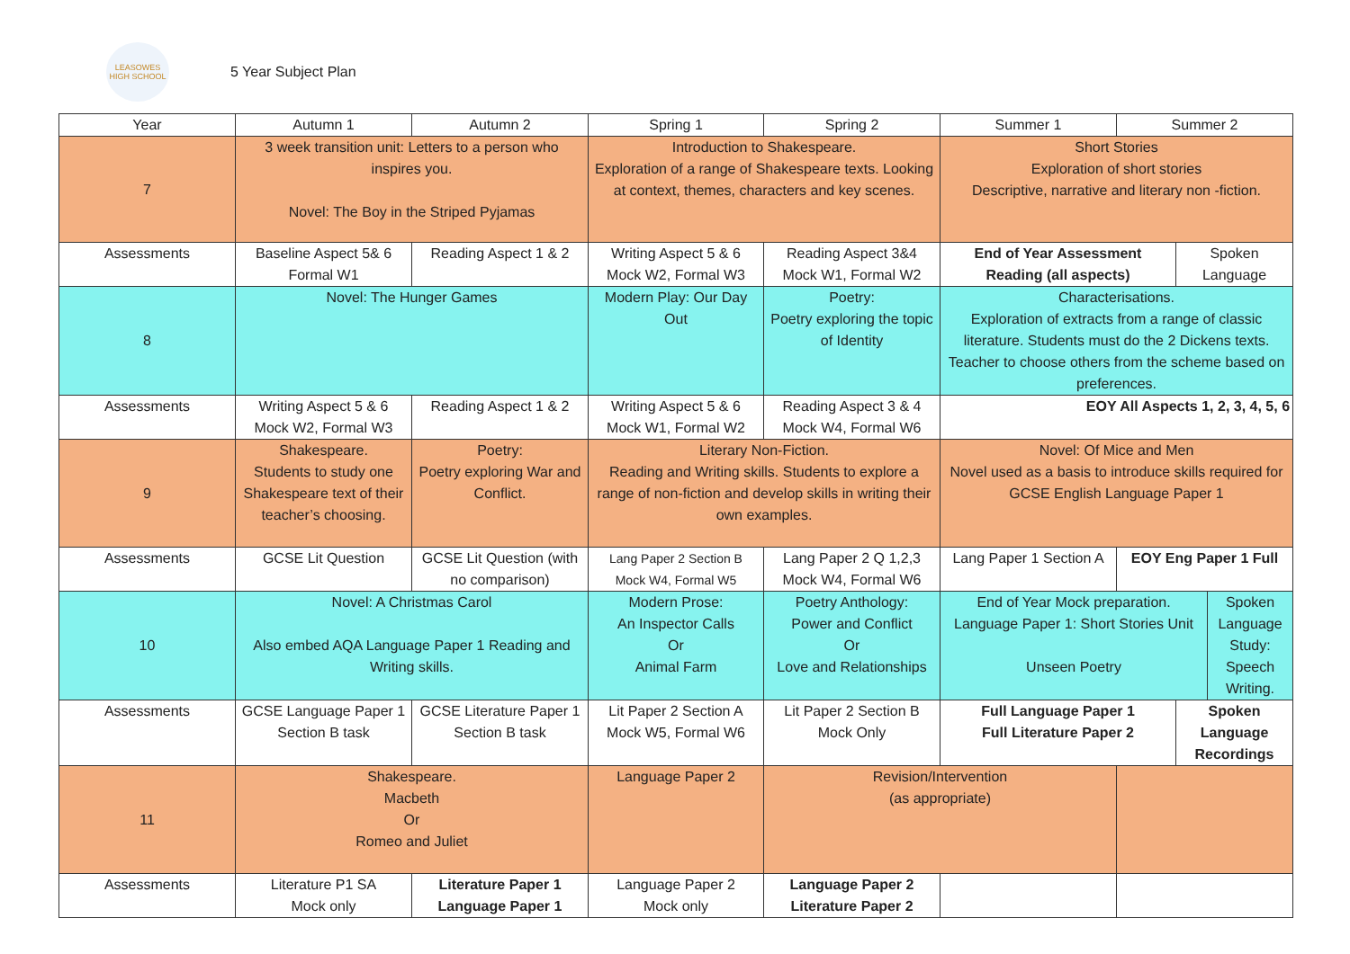LEASOWES
HIGH SCHOOL
5 Year Subject Plan
| Year | Autumn 1 | Autumn 2 | Spring 1 | Spring 2 | Summer 1 | Summer 2 | | |
| 7 | 3 week transition unit: Letters to a person who inspires you. Novel: The Boy in the Striped Pyjamas | | Introduction to Shakespeare. Exploration of a range of Shakespeare texts. Looking at context, themes, characters and key scenes. | | Short Stories Exploration of short stories Descriptive, narrative and literary non -fiction. | | | |
| Assessments | Baseline Aspect 5& 6 Formal W1 | Reading Aspect 1 & 2 | Writing Aspect 5 & 6 Mock W2, Formal W3 | Reading Aspect 3&4 Mock W1, Formal W2 | End of Year Assessment Reading (all aspects) | | Spoken Language | |
| 8 | Novel: The Hunger Games | | Modern Play: Our Day Out | Poetry: Poetry exploring the topic of Identity | Characterisations. Exploration of extracts from a range of classic literature. Students must do the 2 Dickens texts. Teacher to choose others from the scheme based on preferences. | | | |
| Assessments | Writing Aspect 5 & 6 Mock W2, Formal W3 | Reading Aspect 1 & 2 | Writing Aspect 5 & 6 Mock W1, Formal W2 | Reading Aspect 3 & 4 Mock W4, Formal W6 | EOY All Aspects 1, 2, 3, 4, 5, 6 | | | |
| 9 | Shakespeare. Students to study one Shakespeare text of their teacher’s choosing. | Poetry: Poetry exploring War and Conflict. | Literary Non-Fiction. Reading and Writing skills. Students to explore a range of non-fiction and develop skills in writing their own examples. | | Novel: Of Mice and Men Novel used as a basis to introduce skills required for GCSE English Language Paper 1 | | | |
| Assessments | GCSE Lit Question | GCSE Lit Question (with no comparison) | Lang Paper 2 Section B Mock W4, Formal W5 | Lang Paper 2 Q 1,2,3 Mock W4, Formal W6 | Lang Paper 1 Section A | EOY Eng Paper 1 Full | | |
| 10 | Novel: A Christmas Carol Also embed AQA Language Paper 1 Reading and Writing skills. | | Modern Prose: An Inspector Calls Or Animal Farm | Poetry Anthology: Power and Conflict Or Love and Relationships | End of Year Mock preparation. Language Paper 1: Short Stories Unit Unseen Poetry | | | Spoken Language Study: Speech Writing. |
| Assessments | GCSE Language Paper 1 Section B task | GCSE Literature Paper 1 Section B task | Lit Paper 2 Section A Mock W5, Formal W6 | Lit Paper 2 Section B Mock Only | Full Language Paper 1 Full Literature Paper 2 | | Spoken Language Recordings | |
| 11 | Shakespeare. Macbeth Or Romeo and Juliet | | Language Paper 2 | Revision/Intervention (as appropriate) | | | | |
| Assessments | Literature P1 SA Mock only | Literature Paper 1 Language Paper 1 | Language Paper 2 Mock only | Language Paper 2 Literature Paper 2 | | | | |